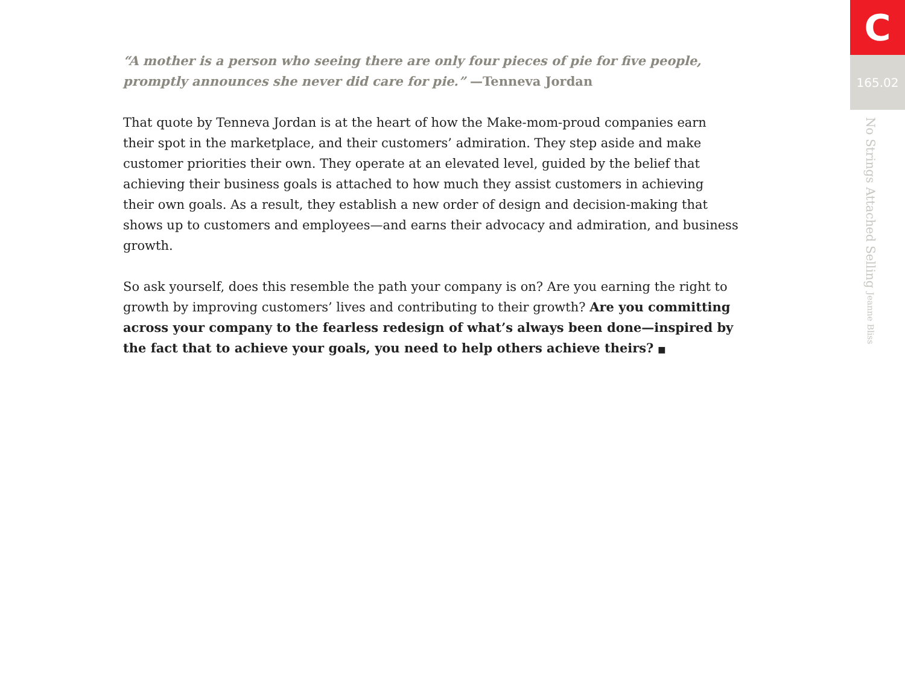“A mother is a person who seeing there are only four pieces of pie for five people, promptly announces she never did care for pie.” —Tenneva Jordan
That quote by Tenneva Jordan is at the heart of how the Make-mom-proud companies earn their spot in the marketplace, and their customers’ admiration. They step aside and make customer priorities their own. They operate at an elevated level, guided by the belief that achieving their business goals is attached to how much they assist customers in achieving their own goals. As a result, they establish a new order of design and decision-making that shows up to customers and employees—and earns their advocacy and admiration, and business growth.
So ask yourself, does this resemble the path your company is on? Are you earning the right to growth by improving customers’ lives and contributing to their growth? Are you committing across your company to the fearless redesign of what’s always been done—inspired by the fact that to achieve your goals, you need to help others achieve theirs? ■
C
165.02
No Strings Attached Selling Jeanne Bliss